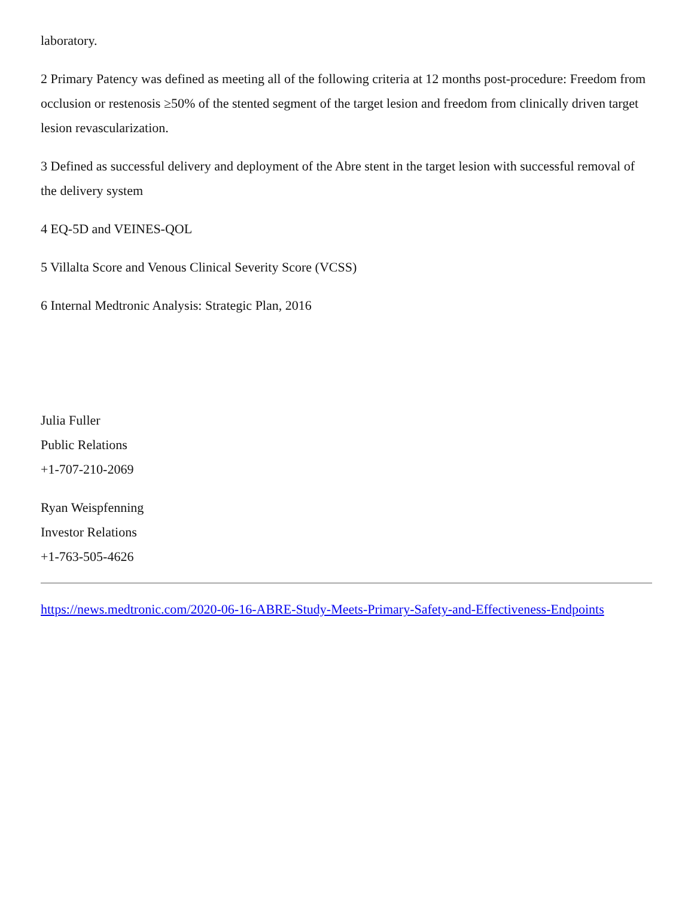laboratory.
2 Primary Patency was defined as meeting all of the following criteria at 12 months post-procedure: Freedom from occlusion or restenosis ≥50% of the stented segment of the target lesion and freedom from clinically driven target lesion revascularization.
3 Defined as successful delivery and deployment of the Abre stent in the target lesion with successful removal of the delivery system
4 EQ-5D and VEINES-QOL
5 Villalta Score and Venous Clinical Severity Score (VCSS)
6 Internal Medtronic Analysis: Strategic Plan, 2016
Julia Fuller
Public Relations
+1-707-210-2069
Ryan Weispfenning
Investor Relations
+1-763-505-4626
https://news.medtronic.com/2020-06-16-ABRE-Study-Meets-Primary-Safety-and-Effectiveness-Endpoints